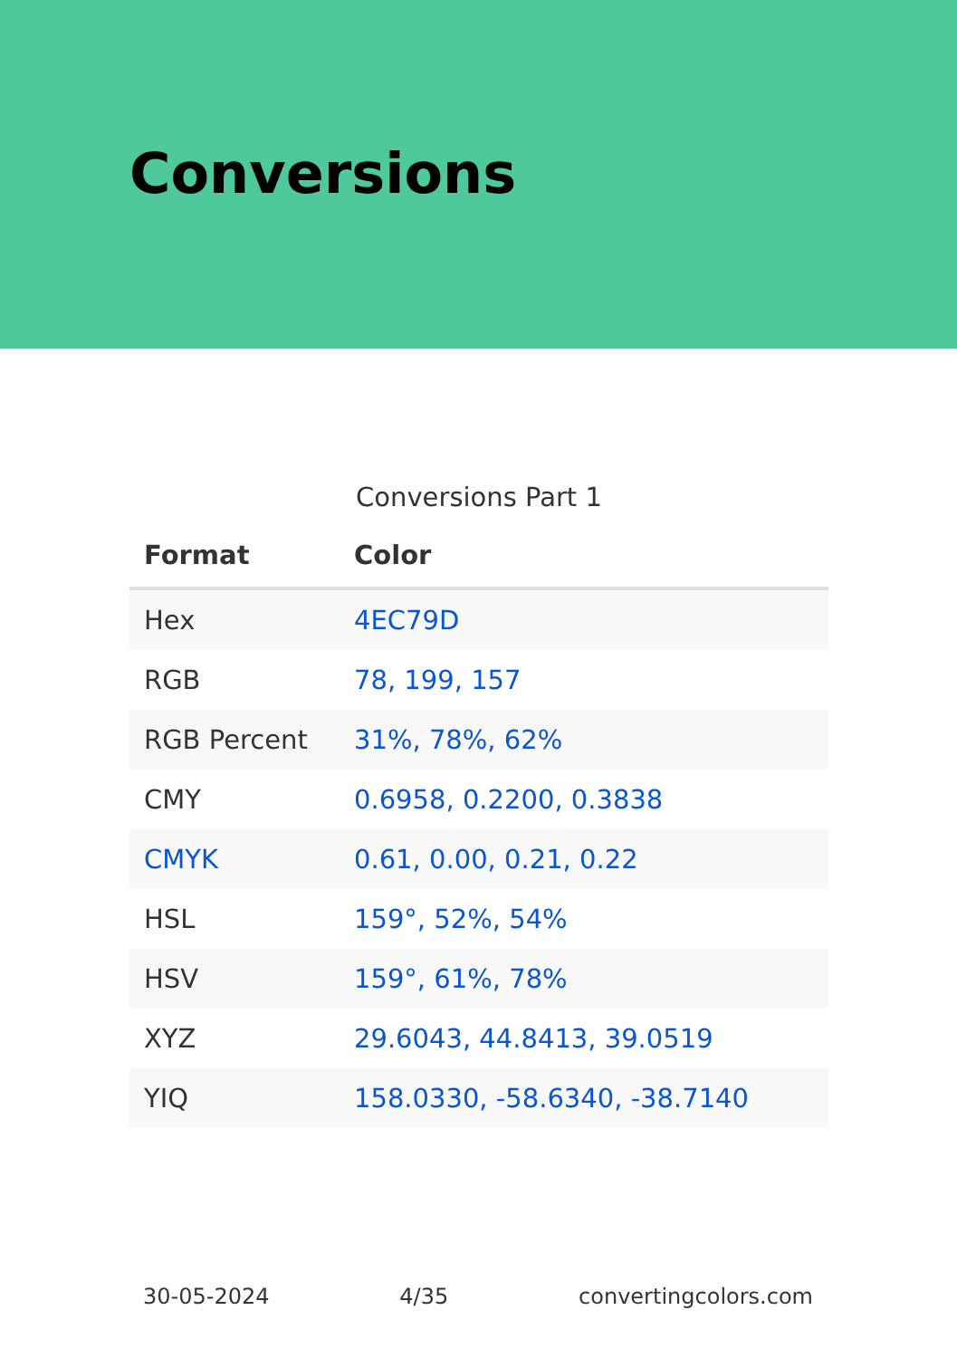Conversions
Conversions Part 1
| Format | Color |
| --- | --- |
| Hex | 4EC79D |
| RGB | 78, 199, 157 |
| RGB Percent | 31%, 78%, 62% |
| CMY | 0.6958, 0.2200, 0.3838 |
| CMYK | 0.61, 0.00, 0.21, 0.22 |
| HSL | 159°, 52%, 54% |
| HSV | 159°, 61%, 78% |
| XYZ | 29.6043, 44.8413, 39.0519 |
| YIQ | 158.0330, -58.6340, -38.7140 |
30-05-2024 4/35 convertingcolors.com